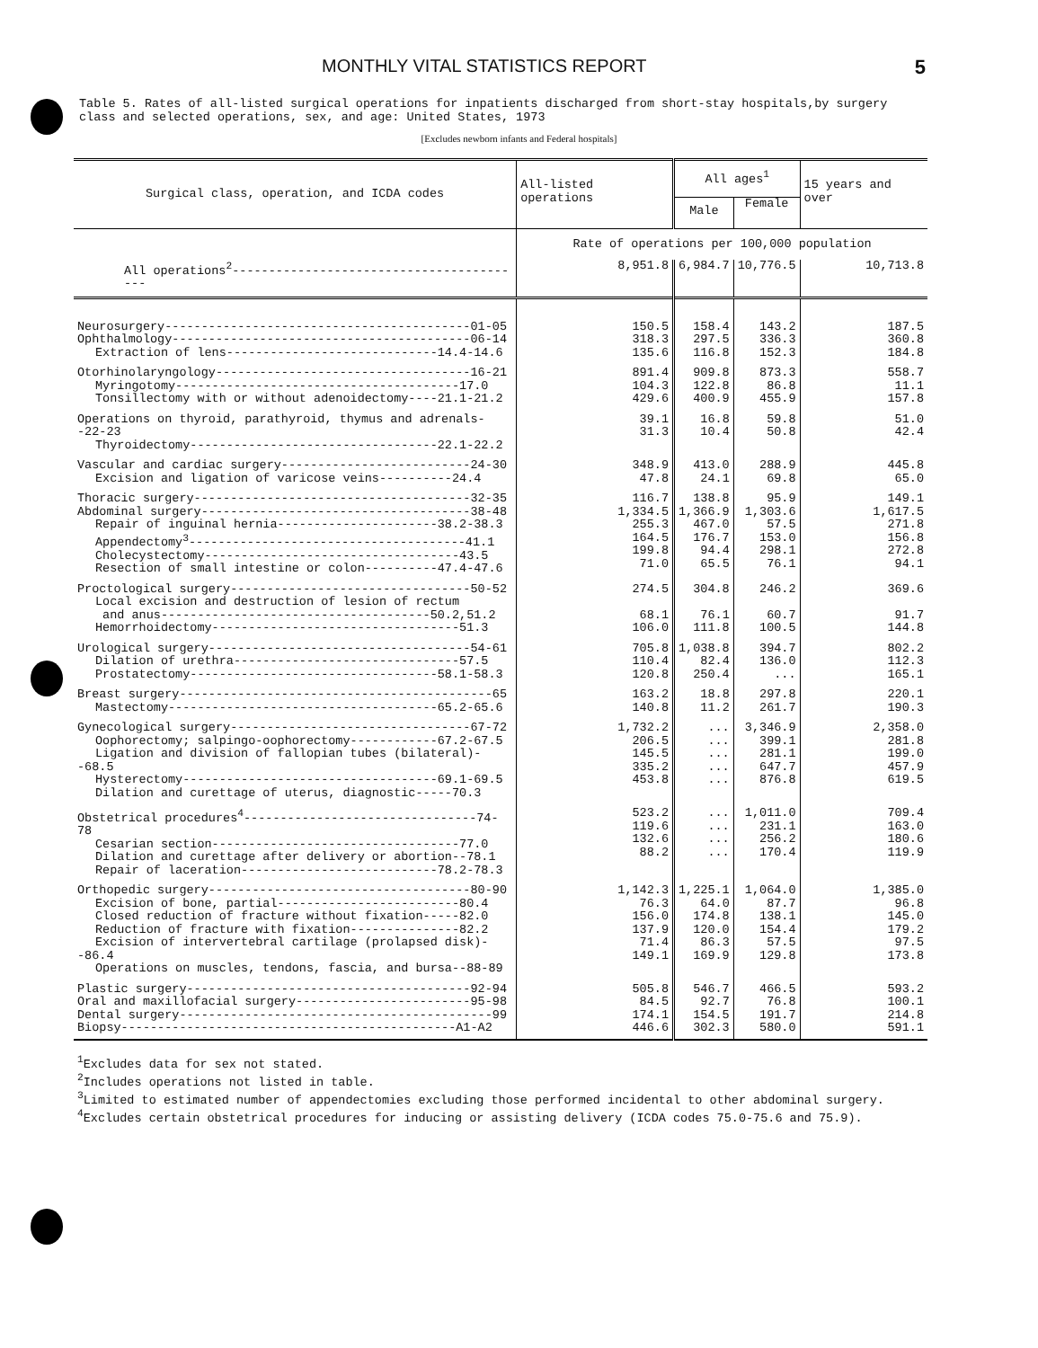MONTHLY VITAL STATISTICS REPORT 5
Table 5. Rates of all-listed surgical operations for inpatients discharged from short-stay hospitals,by surgery class and selected operations, sex, and age: United States, 1973
[Excludes newborn infants and Federal hospitals]
| Surgical class, operation, and ICDA codes | All-listed operations | All ages<sup>1</sup> | | 15 years and over |
| --- | --- | --- | --- | --- |
| | | Male | Female | |
| | Rate of operations per 100,000 population | | | |
| All operations<sup>2</sup>----------------------------------------- | 8,951.8 | 6,984.7 | 10,776.5 | 10,713.8 |
| Neurosurgery------------------------------------------01-05 Ophthalmology-----------------------------------------06-14 Extraction of lens-----------------------------14.4-14.6 | 150.5 318.3 135.6 | 158.4 297.5 116.8 | 143.2 336.3 152.3 | 187.5 360.8 184.8 |
| Otorhinolaryngology-----------------------------------16-21 Myringotomy---------------------------------------17.0 Tonsillectomy with or without adenoidectomy----21.1-21.2 | 891.4 104.3 429.6 | 909.8 122.8 400.9 | 873.3 86.8 455.9 | 558.7 11.1 157.8 |
| Operations on thyroid, parathyroid, thymus and adrenals--22-23 Thyroidectomy----------------------------------22.1-22.2 | 39.1 31.3 | 16.8 10.4 | 59.8 50.8 | 51.0 42.4 |
| Vascular and cardiac surgery--------------------------24-30 Excision and ligation of varicose veins----------24.4 | 348.9 47.8 | 413.0 24.1 | 288.9 69.8 | 445.8 65.0 |
| Thoracic surgery--------------------------------------32-35 Abdominal surgery-------------------------------------38-48 Repair of inguinal hernia----------------------38.2-38.3 Appendectomy<sup>3</sup>--------------------------------------41.1 Cholecystectomy-----------------------------------43.5 Resection of small intestine or colon----------47.4-47.6 | 116.7 1,334.5 255.3 164.5 199.8 71.0 | 138.8 1,366.9 467.0 176.7 94.4 65.5 | 95.9 1,303.6 57.5 153.0 298.1 76.1 | 149.1 1,617.5 271.8 156.8 272.8 94.1 |
| Proctological surgery---------------------------------50-52 Local excision and destruction of lesion of rectum and anus-------------------------------------50.2,51.2 Hemorrhoidectomy----------------------------------51.3 | 274.5 68.1 106.0 | 304.8 76.1 111.8 | 246.2 60.7 100.5 | 369.6 91.7 144.8 |
| Urological surgery------------------------------------54-61 Dilation of urethra-------------------------------57.5 Prostatectomy----------------------------------58.1-58.3 | 705.8 110.4 120.8 | 1,038.8 82.4 250.4 | 394.7 136.0 ... | 802.2 112.3 165.1 |
| Breast surgery-------------------------------------------65 Mastectomy-------------------------------------65.2-65.6 | 163.2 140.8 | 18.8 11.2 | 297.8 261.7 | 220.1 190.3 |
| Gynecological surgery---------------------------------67-72 Oophorectomy; salpingo-oophorectomy------------67.2-67.5 Ligation and division of fallopian tubes (bilateral)--68.5 Hysterectomy-----------------------------------69.1-69.5 Dilation and curettage of uterus, diagnostic-----70.3 | 1,732.2 206.5 145.5 335.2 453.8 | ... ... ... ... ... | 3,346.9 399.1 281.1 647.7 876.8 | 2,358.0 281.8 199.0 457.9 619.5 |
| Obstetrical procedures<sup>4</sup>--------------------------------74-78 Cesarian section----------------------------------77.0 Dilation and curettage after delivery or abortion--78.1 Repair of laceration---------------------------78.2-78.3 | 523.2 119.6 132.6 88.2 | ... ... ... ... | 1,011.0 231.1 256.2 170.4 | 709.4 163.0 180.6 119.9 |
| Orthopedic surgery------------------------------------80-90 Excision of bone, partial-------------------------80.4 Closed reduction of fracture without fixation-----82.0 Reduction of fracture with fixation---------------82.2 Excision of intervertebral cartilage (prolapsed disk)--86.4 Operations on muscles, tendons, fascia, and bursa--88-89 | 1,142.3 76.3 156.0 137.9 71.4 149.1 | 1,225.1 64.0 174.8 120.0 86.3 169.9 | 1,064.0 87.7 138.1 154.4 57.5 129.8 | 1,385.0 96.8 145.0 179.2 97.5 173.8 |
| Plastic surgery---------------------------------------92-94 Oral and maxillofacial surgery------------------------95-98 Dental surgery-------------------------------------------99 Biopsy----------------------------------------------A1-A2 | 505.8 84.5 174.1 446.6 | 546.7 92.7 154.5 302.3 | 466.5 76.8 191.7 580.0 | 593.2 100.1 214.8 591.1 |
<sup>1</sup> Excludes data for sex not stated.
<sup>2</sup> Includes operations not listed in table.
<sup>3</sup> Limited to estimated number of appendectomies excluding those performed incidental to other abdominal surgery.
<sup>4</sup> Excludes certain obstetrical procedures for inducing or assisting delivery (ICDA codes 75.0-75.6 and 75.9).